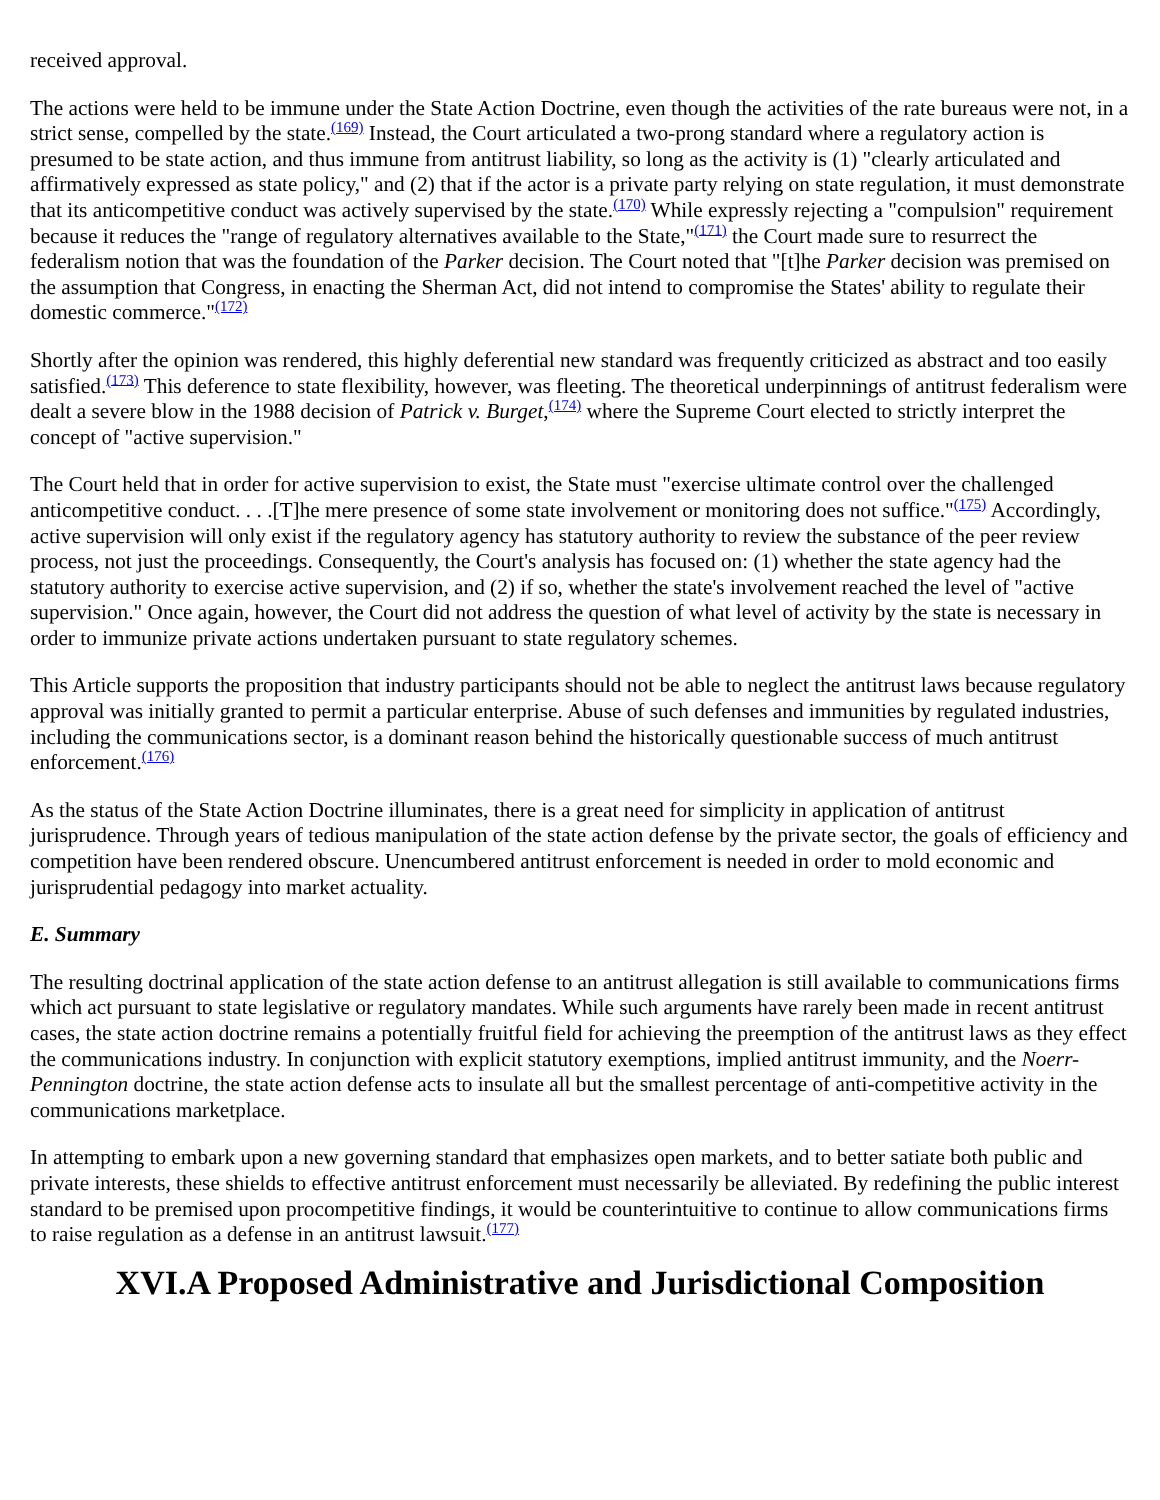received approval.
The actions were held to be immune under the State Action Doctrine, even though the activities of the rate bureaus were not, in a strict sense, compelled by the state.<sup>(169)</sup> Instead, the Court articulated a two-prong standard where a regulatory action is presumed to be state action, and thus immune from antitrust liability, so long as the activity is (1) "clearly articulated and affirmatively expressed as state policy," and (2) that if the actor is a private party relying on state regulation, it must demonstrate that its anticompetitive conduct was actively supervised by the state.<sup>(170)</sup> While expressly rejecting a "compulsion" requirement because it reduces the "range of regulatory alternatives available to the State,"<sup>(171)</sup> the Court made sure to resurrect the federalism notion that was the foundation of the Parker decision. The Court noted that "[t]he Parker decision was premised on the assumption that Congress, in enacting the Sherman Act, did not intend to compromise the States' ability to regulate their domestic commerce."<sup>(172)</sup>
Shortly after the opinion was rendered, this highly deferential new standard was frequently criticized as abstract and too easily satisfied.<sup>(173)</sup> This deference to state flexibility, however, was fleeting. The theoretical underpinnings of antitrust federalism were dealt a severe blow in the 1988 decision of Patrick v. Burget,<sup>(174)</sup> where the Supreme Court elected to strictly interpret the concept of "active supervision."
The Court held that in order for active supervision to exist, the State must "exercise ultimate control over the challenged anticompetitive conduct. . . .[T]he mere presence of some state involvement or monitoring does not suffice."<sup>(175)</sup> Accordingly, active supervision will only exist if the regulatory agency has statutory authority to review the substance of the peer review process, not just the proceedings. Consequently, the Court's analysis has focused on: (1) whether the state agency had the statutory authority to exercise active supervision, and (2) if so, whether the state's involvement reached the level of "active supervision." Once again, however, the Court did not address the question of what level of activity by the state is necessary in order to immunize private actions undertaken pursuant to state regulatory schemes.
This Article supports the proposition that industry participants should not be able to neglect the antitrust laws because regulatory approval was initially granted to permit a particular enterprise. Abuse of such defenses and immunities by regulated industries, including the communications sector, is a dominant reason behind the historically questionable success of much antitrust enforcement.<sup>(176)</sup>
As the status of the State Action Doctrine illuminates, there is a great need for simplicity in application of antitrust jurisprudence. Through years of tedious manipulation of the state action defense by the private sector, the goals of efficiency and competition have been rendered obscure. Unencumbered antitrust enforcement is needed in order to mold economic and jurisprudential pedagogy into market actuality.
E. Summary
The resulting doctrinal application of the state action defense to an antitrust allegation is still available to communications firms which act pursuant to state legislative or regulatory mandates. While such arguments have rarely been made in recent antitrust cases, the state action doctrine remains a potentially fruitful field for achieving the preemption of the antitrust laws as they effect the communications industry. In conjunction with explicit statutory exemptions, implied antitrust immunity, and the Noerr-Pennington doctrine, the state action defense acts to insulate all but the smallest percentage of anti-competitive activity in the communications marketplace.
In attempting to embark upon a new governing standard that emphasizes open markets, and to better satiate both public and private interests, these shields to effective antitrust enforcement must necessarily be alleviated. By redefining the public interest standard to be premised upon procompetitive findings, it would be counterintuitive to continue to allow communications firms to raise regulation as a defense in an antitrust lawsuit.<sup>(177)</sup>
XVI.A Proposed Administrative and Jurisdictional Composition